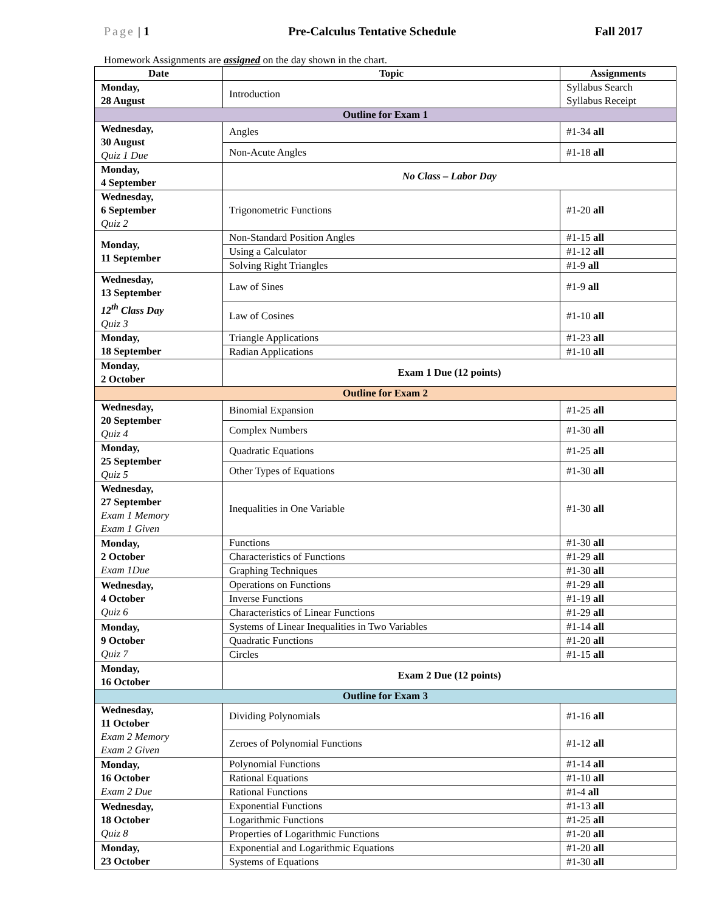Page | 1 Pre-Calculus Tentative Schedule Fall 2017
Homework Assignments are assigned on the day shown in the chart.
| Date | Topic | Assignments |
| --- | --- | --- |
| Monday, 28 August | Introduction | Syllabus Search Syllabus Receipt |
| Outline for Exam 1 | | |
| Wednesday, 30 August Quiz 1 Due | Angles | #1-34 all |
| | Non-Acute Angles | #1-18 all |
| Monday, 4 September | No Class – Labor Day | |
| Wednesday, 6 September Quiz 2 | Trigonometric Functions | #1-20 all |
| Monday, 11 September | Non-Standard Position Angles | #1-15 all |
| | Using a Calculator | #1-12 all |
| | Solving Right Triangles | #1-9 all |
| Wednesday, 13 September 12<sup>th</sup> Class Day Quiz 3 | Law of Sines | #1-9 all |
| | Law of Cosines | #1-10 all |
| Monday, 18 September | Triangle Applications | #1-23 all |
| | Radian Applications | #1-10 all |
| Monday, 2 October | Exam 1 Due (12 points) | |
| Outline for Exam 2 | | |
| Wednesday, 20 September Quiz 4 | Binomial Expansion | #1-25 all |
| | Complex Numbers | #1-30 all |
| Monday, 25 September Quiz 5 | Quadratic Equations | #1-25 all |
| | Other Types of Equations | #1-30 all |
| Wednesday, 27 September Exam 1 Memory Exam 1 Given | Inequalities in One Variable | #1-30 all |
| Monday, 2 October Exam 1Due | Functions | #1-30 all |
| | Characteristics of Functions | #1-29 all |
| | Graphing Techniques | #1-30 all |
| Wednesday, 4 October Quiz 6 | Operations on Functions | #1-29 all |
| | Inverse Functions | #1-19 all |
| | Characteristics of Linear Functions | #1-29 all |
| Monday, 9 October Quiz 7 | Systems of Linear Inequalities in Two Variables | #1-14 all |
| | Quadratic Functions | #1-20 all |
| | Circles | #1-15 all |
| Monday, 16 October | Exam 2 Due (12 points) | |
| Outline for Exam 3 | | |
| Wednesday, 11 October Exam 2 Memory Exam 2 Given | Dividing Polynomials | #1-16 all |
| | Zeroes of Polynomial Functions | #1-12 all |
| Monday, 16 October Exam 2 Due | Polynomial Functions | #1-14 all |
| | Rational Equations | #1-10 all |
| | Rational Functions | #1-4 all |
| Wednesday, 18 October Quiz 8 | Exponential Functions | #1-13 all |
| | Logarithmic Functions | #1-25 all |
| | Properties of Logarithmic Functions | #1-20 all |
| Monday, 23 October | Exponential and Logarithmic Equations | #1-20 all |
| | Systems of Equations | #1-30 all |